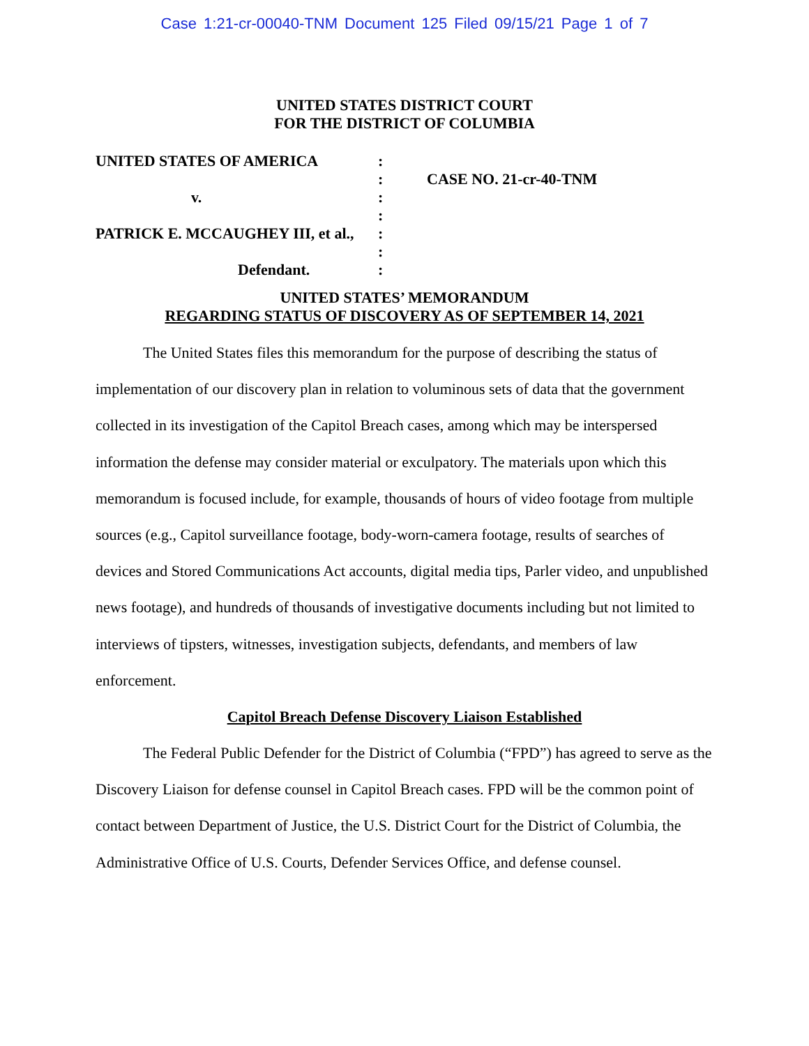Case 1:21-cr-00040-TNM Document 125 Filed 09/15/21 Page 1 of 7
UNITED STATES DISTRICT COURT
FOR THE DISTRICT OF COLUMBIA
UNITED STATES OF AMERICA :
: CASE NO. 21-cr-40-TNM
v. :
:
PATRICK E. MCCAUGHEY III, et al.,
:
:
Defendant. :
UNITED STATES’ MEMORANDUM
REGARDING STATUS OF DISCOVERY AS OF SEPTEMBER 14, 2021
The United States files this memorandum for the purpose of describing the status of implementation of our discovery plan in relation to voluminous sets of data that the government collected in its investigation of the Capitol Breach cases, among which may be interspersed information the defense may consider material or exculpatory. The materials upon which this memorandum is focused include, for example, thousands of hours of video footage from multiple sources (e.g., Capitol surveillance footage, body-worn-camera footage, results of searches of devices and Stored Communications Act accounts, digital media tips, Parler video, and unpublished news footage), and hundreds of thousands of investigative documents including but not limited to interviews of tipsters, witnesses, investigation subjects, defendants, and members of law enforcement.
Capitol Breach Defense Discovery Liaison Established
The Federal Public Defender for the District of Columbia (“FPD”) has agreed to serve as the Discovery Liaison for defense counsel in Capitol Breach cases. FPD will be the common point of contact between Department of Justice, the U.S. District Court for the District of Columbia, the Administrative Office of U.S. Courts, Defender Services Office, and defense counsel.